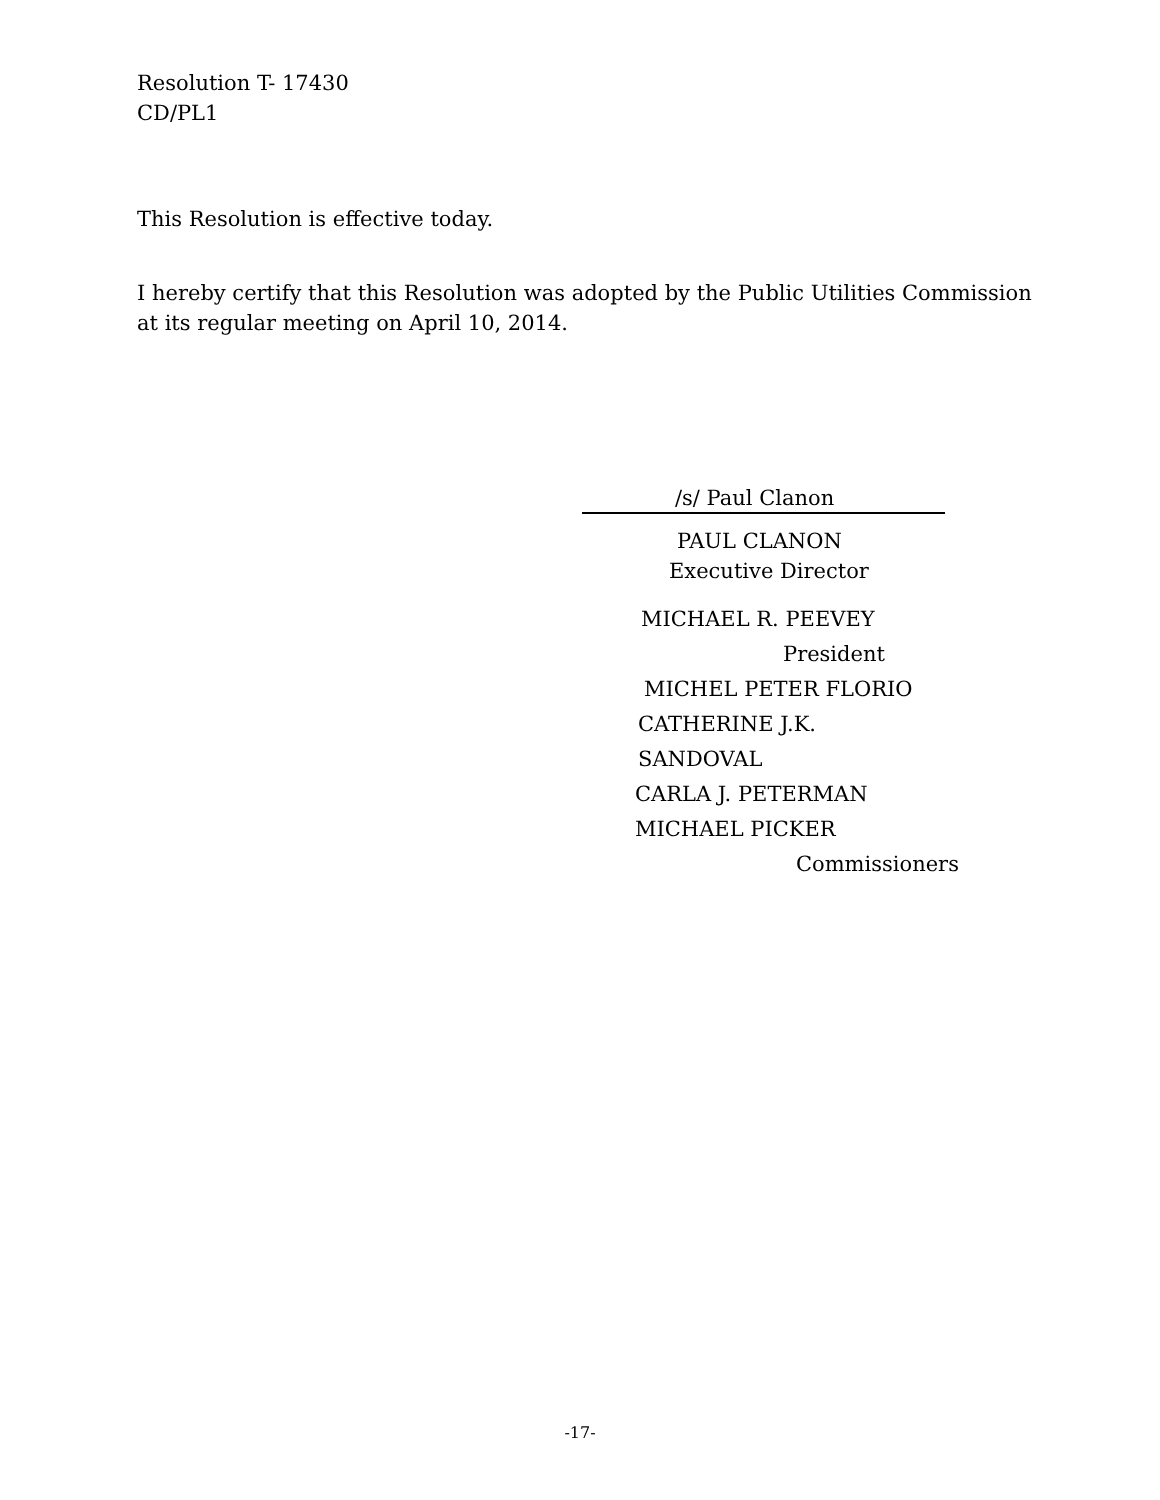Resolution T- 17430
CD/PL1
This Resolution is effective today.
I hereby certify that this Resolution was adopted by the Public Utilities Commission at its regular meeting on April 10, 2014.
/s/ Paul Clanon
PAUL CLANON
Executive Director
MICHAEL R. PEEVEY
President
MICHEL PETER FLORIO
CATHERINE J.K. SANDOVAL
CARLA J. PETERMAN
MICHAEL PICKER
Commissioners
-17-